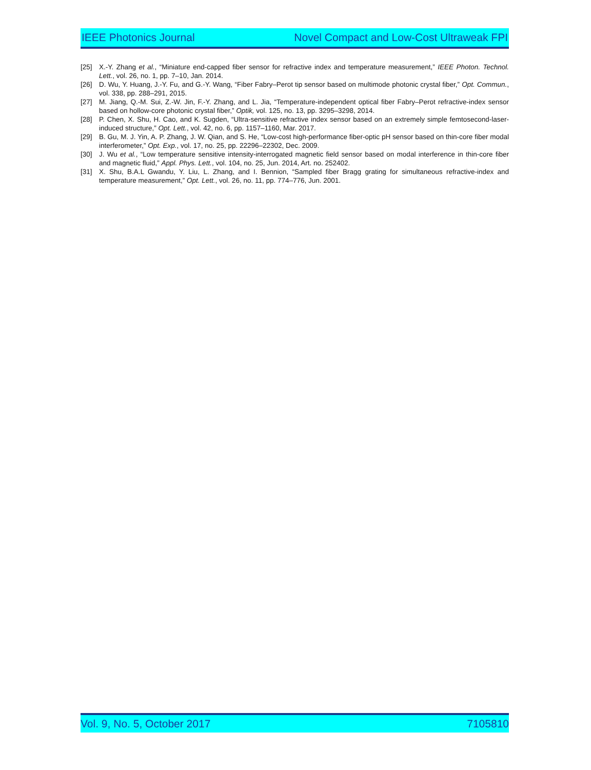IEEE Photonics Journal Novel Compact and Low-Cost Ultraweak FPI
[25] X.-Y. Zhang et al., “Miniature end-capped fiber sensor for refractive index and temperature measurement,” IEEE Photon. Technol. Lett., vol. 26, no. 1, pp. 7–10, Jan. 2014.
[26] D. Wu, Y. Huang, J.-Y. Fu, and G.-Y. Wang, “Fiber Fabry–Perot tip sensor based on multimode photonic crystal fiber,” Opt. Commun., vol. 338, pp. 288–291, 2015.
[27] M. Jiang, Q.-M. Sui, Z.-W. Jin, F.-Y. Zhang, and L. Jia, “Temperature-independent optical fiber Fabry–Perot refractive-index sensor based on hollow-core photonic crystal fiber,” Optik, vol. 125, no. 13, pp. 3295–3298, 2014.
[28] P. Chen, X. Shu, H. Cao, and K. Sugden, “Ultra-sensitive refractive index sensor based on an extremely simple femtosecond-laser-induced structure,” Opt. Lett., vol. 42, no. 6, pp. 1157–1160, Mar. 2017.
[29] B. Gu, M. J. Yin, A. P. Zhang, J. W. Qian, and S. He, “Low-cost high-performance fiber-optic pH sensor based on thin-core fiber modal interferometer,” Opt. Exp., vol. 17, no. 25, pp. 22296–22302, Dec. 2009.
[30] J. Wu et al., “Low temperature sensitive intensity-interrogated magnetic field sensor based on modal interference in thin-core fiber and magnetic fluid,” Appl. Phys. Lett., vol. 104, no. 25, Jun. 2014, Art. no. 252402.
[31] X. Shu, B.A.L Gwandu, Y. Liu, L. Zhang, and I. Bennion, “Sampled fiber Bragg grating for simultaneous refractive-index and temperature measurement,” Opt. Lett., vol. 26, no. 11, pp. 774–776, Jun. 2001.
Vol. 9, No. 5, October 2017 7105810